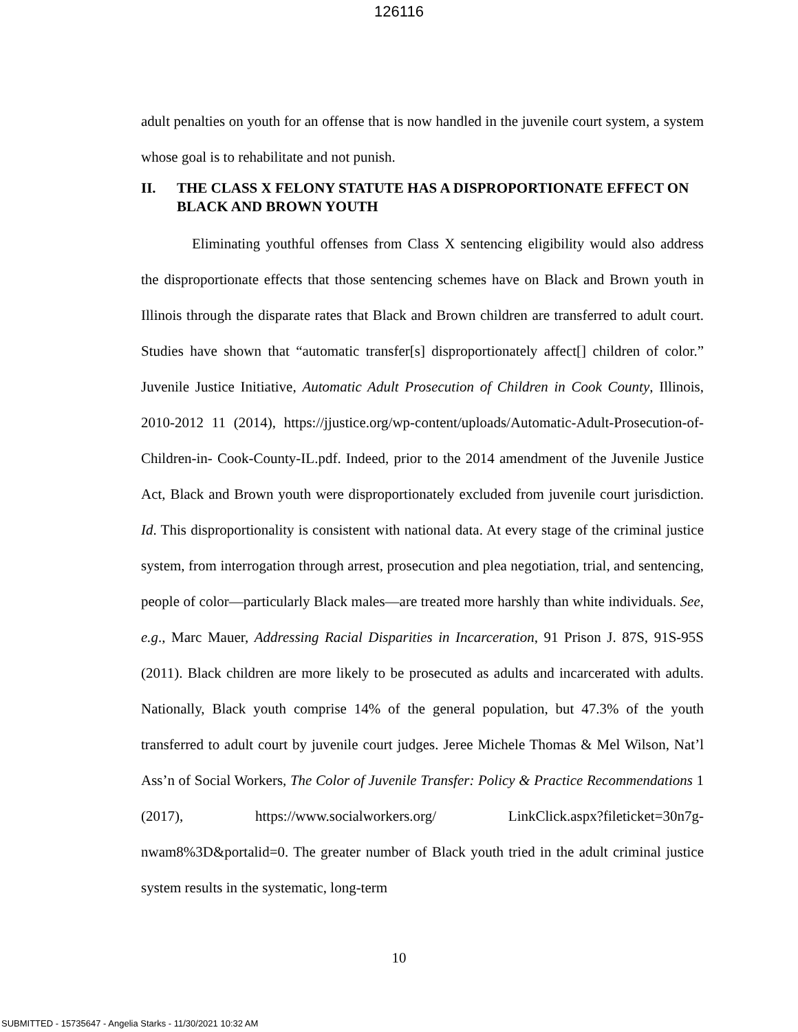126116
adult penalties on youth for an offense that is now handled in the juvenile court system, a system whose goal is to rehabilitate and not punish.
II. THE CLASS X FELONY STATUTE HAS A DISPROPORTIONATE EFFECT ON BLACK AND BROWN YOUTH
Eliminating youthful offenses from Class X sentencing eligibility would also address the disproportionate effects that those sentencing schemes have on Black and Brown youth in Illinois through the disparate rates that Black and Brown children are transferred to adult court. Studies have shown that “automatic transfer[s] disproportionately affect[] children of color.” Juvenile Justice Initiative, Automatic Adult Prosecution of Children in Cook County, Illinois, 2010-2012 11 (2014), https://jjustice.org/wp-content/uploads/Automatic-Adult-Prosecution-of-Children-in- Cook-County-IL.pdf. Indeed, prior to the 2014 amendment of the Juvenile Justice Act, Black and Brown youth were disproportionately excluded from juvenile court jurisdiction. Id. This disproportionality is consistent with national data. At every stage of the criminal justice system, from interrogation through arrest, prosecution and plea negotiation, trial, and sentencing, people of color—particularly Black males—are treated more harshly than white individuals. See, e.g., Marc Mauer, Addressing Racial Disparities in Incarceration, 91 Prison J. 87S, 91S-95S (2011). Black children are more likely to be prosecuted as adults and incarcerated with adults. Nationally, Black youth comprise 14% of the general population, but 47.3% of the youth transferred to adult court by juvenile court judges. Jeree Michele Thomas & Mel Wilson, Nat’l Ass’n of Social Workers, The Color of Juvenile Transfer: Policy & Practice Recommendations 1 (2017), https://www.socialworkers.org/ LinkClick.aspx?fileticket=30n7g-nwam8%3D&portalid=0. The greater number of Black youth tried in the adult criminal justice system results in the systematic, long-term
10
SUBMITTED - 15735647 - Angelia Starks - 11/30/2021 10:32 AM